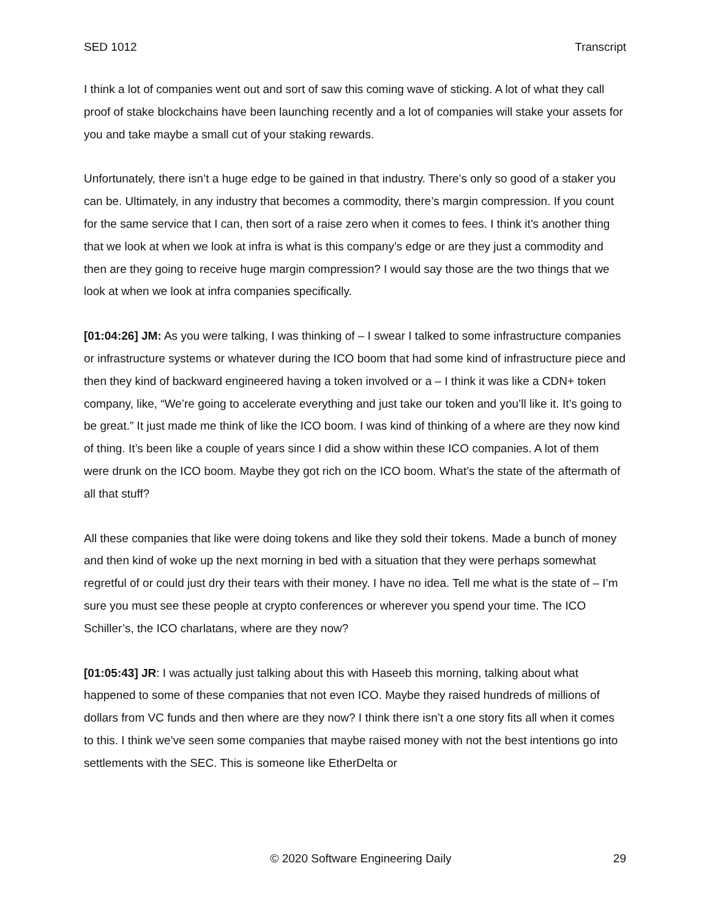SED 1012 Transcript
I think a lot of companies went out and sort of saw this coming wave of sticking. A lot of what they call proof of stake blockchains have been launching recently and a lot of companies will stake your assets for you and take maybe a small cut of your staking rewards.
Unfortunately, there isn’t a huge edge to be gained in that industry. There’s only so good of a staker you can be. Ultimately, in any industry that becomes a commodity, there’s margin compression. If you count for the same service that I can, then sort of a raise zero when it comes to fees. I think it’s another thing that we look at when we look at infra is what is this company’s edge or are they just a commodity and then are they going to receive huge margin compression? I would say those are the two things that we look at when we look at infra companies specifically.
[01:04:26] JM: As you were talking, I was thinking of – I swear I talked to some infrastructure companies or infrastructure systems or whatever during the ICO boom that had some kind of infrastructure piece and then they kind of backward engineered having a token involved or a – I think it was like a CDN+ token company, like, “We’re going to accelerate everything and just take our token and you’ll like it. It’s going to be great.” It just made me think of like the ICO boom. I was kind of thinking of a where are they now kind of thing. It’s been like a couple of years since I did a show within these ICO companies. A lot of them were drunk on the ICO boom. Maybe they got rich on the ICO boom. What’s the state of the aftermath of all that stuff?
All these companies that like were doing tokens and like they sold their tokens. Made a bunch of money and then kind of woke up the next morning in bed with a situation that they were perhaps somewhat regretful of or could just dry their tears with their money. I have no idea. Tell me what is the state of – I’m sure you must see these people at crypto conferences or wherever you spend your time. The ICO Schiller’s, the ICO charlatans, where are they now?
[01:05:43] JR: I was actually just talking about this with Haseeb this morning, talking about what happened to some of these companies that not even ICO. Maybe they raised hundreds of millions of dollars from VC funds and then where are they now? I think there isn’t a one story fits all when it comes to this. I think we’ve seen some companies that maybe raised money with not the best intentions go into settlements with the SEC. This is someone like EtherDelta or
© 2020 Software Engineering Daily 29